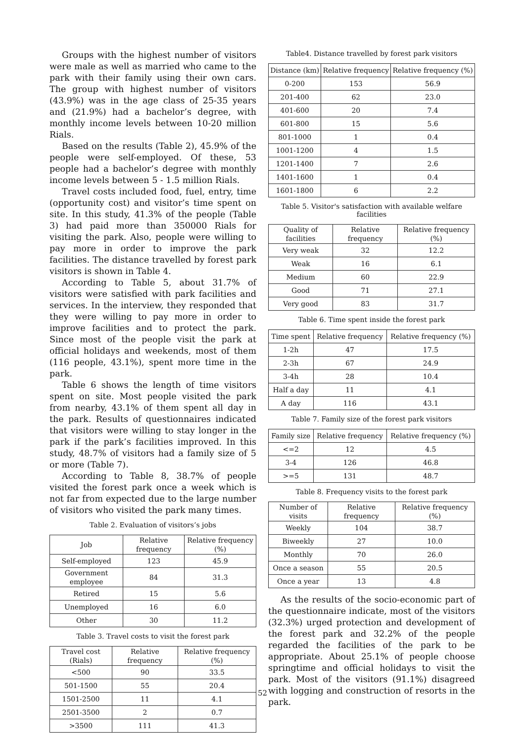Groups with the highest number of visitors were male as well as married who came to the park with their family using their own cars. The group with highest number of visitors (43.9%) was in the age class of 25-35 years and (21.9%) had a bachelor’s degree, with monthly income levels between 10-20 million Rials.
Based on the results (Table 2), 45.9% of the people were self-employed. Of these, 53 people had a bachelor’s degree with monthly income levels between 5 - 1.5 million Rials.
Travel costs included food, fuel, entry, time (opportunity cost) and visitor’s time spent on site. In this study, 41.3% of the people (Table 3) had paid more than 350000 Rials for visiting the park. Also, people were willing to pay more in order to improve the park facilities. The distance travelled by forest park visitors is shown in Table 4.
According to Table 5, about 31.7% of visitors were satisfied with park facilities and services. In the interview, they responded that they were willing to pay more in order to improve facilities and to protect the park. Since most of the people visit the park at official holidays and weekends, most of them (116 people, 43.1%), spent more time in the park.
Table 6 shows the length of time visitors spent on site. Most people visited the park from nearby, 43.1% of them spent all day in the park. Results of questionnaires indicated that visitors were willing to stay longer in the park if the park’s facilities improved. In this study, 48.7% of visitors had a family size of 5 or more (Table 7).
According to Table 8, 38.7% of people visited the forest park once a week which is not far from expected due to the large number of visitors who visited the park many times.
Table 2. Evaluation of visitors’s jobs
| Job | Relative frequency | Relative frequency (%) |
| --- | --- | --- |
| Self-employed | 123 | 45.9 |
| Government employee | 84 | 31.3 |
| Retired | 15 | 5.6 |
| Unemployed | 16 | 6.0 |
| Other | 30 | 11.2 |
Table 3. Travel costs to visit the forest park
| Travel cost (Rials) | Relative frequency | Relative frequency (%) |
| --- | --- | --- |
| <500 | 90 | 33.5 |
| 501-1500 | 55 | 20.4 |
| 1501-2500 | 11 | 4.1 |
| 2501-3500 | 2 | 0.7 |
| >3500 | 111 | 41.3 |
Table4. Distance travelled by forest park visitors
| Distance (km) | Relative frequency | Relative frequency (%) |
| --- | --- | --- |
| 0-200 | 153 | 56.9 |
| 201-400 | 62 | 23.0 |
| 401-600 | 20 | 7.4 |
| 601-800 | 15 | 5.6 |
| 801-1000 | 1 | 0.4 |
| 1001-1200 | 4 | 1.5 |
| 1201-1400 | 7 | 2.6 |
| 1401-1600 | 1 | 0.4 |
| 1601-1800 | 6 | 2.2 |
Table 5. Visitor's satisfaction with available welfare facilities
| Quality of facilities | Relative frequency | Relative frequency (%) |
| --- | --- | --- |
| Very weak | 32 | 12.2 |
| Weak | 16 | 6.1 |
| Medium | 60 | 22.9 |
| Good | 71 | 27.1 |
| Very good | 83 | 31.7 |
Table 6. Time spent inside the forest park
| Time spent | Relative frequency | Relative frequency (%) |
| --- | --- | --- |
| 1-2h | 47 | 17.5 |
| 2-3h | 67 | 24.9 |
| 3-4h | 28 | 10.4 |
| Half a day | 11 | 4.1 |
| A day | 116 | 43.1 |
Table 7. Family size of the forest park visitors
| Family size | Relative frequency | Relative frequency (%) |
| --- | --- | --- |
| <=2 | 12 | 4.5 |
| 3-4 | 126 | 46.8 |
| >=5 | 131 | 48.7 |
Table 8. Frequency visits to the forest park
| Number of visits | Relative frequency | Relative frequency (%) |
| --- | --- | --- |
| Weekly | 104 | 38.7 |
| Biweekly | 27 | 10.0 |
| Monthly | 70 | 26.0 |
| Once a season | 55 | 20.5 |
| Once a year | 13 | 4.8 |
As the results of the socio-economic part of the questionnaire indicate, most of the visitors (32.3%) urged protection and development of the forest park and 32.2% of the people regarded the facilities of the park to be appropriate. About 25.1% of people choose springtime and official holidays to visit the park. Most of the visitors (91.1%) disagreed with logging and construction of resorts in the park.
52